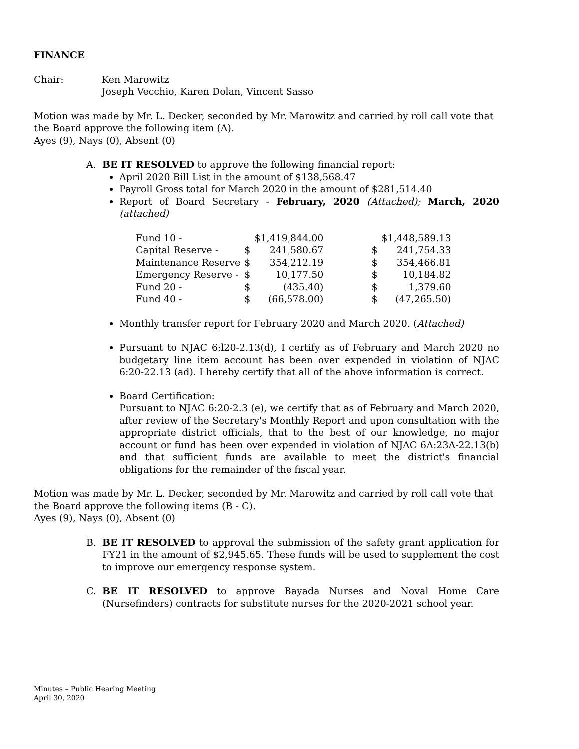FINANCE
Chair: Ken Marowitz
Joseph Vecchio, Karen Dolan, Vincent Sasso
Motion was made by Mr. L. Decker, seconded by Mr. Marowitz and carried by roll call vote that the Board approve the following item (A).
Ayes (9), Nays (0), Absent (0)
A. BE IT RESOLVED to approve the following financial report:
April 2020 Bill List in the amount of $138,568.47
Payroll Gross total for March 2020 in the amount of $281,514.40
Report of Board Secretary - February, 2020 (Attached); March, 2020 (attached)
| Fund 10 - | | $1,419,844.00 | | | $1,448,589.13 |
| Capital Reserve - | $ | 241,580.67 | | $ | 241,754.33 |
| Maintenance Reserve | $ | 354,212.19 | | $ | 354,466.81 |
| Emergency Reserve - | $ | 10,177.50 | | $ | 10,184.82 |
| Fund 20 - | $ | (435.40) | | $ | 1,379.60 |
| Fund 40 - | $ | (66,578.00) | | $ | (47,265.50) |
Monthly transfer report for February 2020 and March 2020. (Attached)
Pursuant to NJAC 6:l20-2.13(d), I certify as of February and March 2020 no budgetary line item account has been over expended in violation of NJAC 6:20-22.13 (ad). I hereby certify that all of the above information is correct.
Board Certification:
Pursuant to NJAC 6:20-2.3 (e), we certify that as of February and March 2020, after review of the Secretary's Monthly Report and upon consultation with the appropriate district officials, that to the best of our knowledge, no major account or fund has been over expended in violation of NJAC 6A:23A-22.13(b) and that sufficient funds are available to meet the district's financial obligations for the remainder of the fiscal year.
Motion was made by Mr. L. Decker, seconded by Mr. Marowitz and carried by roll call vote that the Board approve the following items (B - C).
Ayes (9), Nays (0), Absent (0)
B. BE IT RESOLVED to approval the submission of the safety grant application for FY21 in the amount of $2,945.65. These funds will be used to supplement the cost to improve our emergency response system.
C. BE IT RESOLVED to approve Bayada Nurses and Noval Home Care (Nursefinders) contracts for substitute nurses for the 2020-2021 school year.
Minutes – Public Hearing Meeting
April 30, 2020